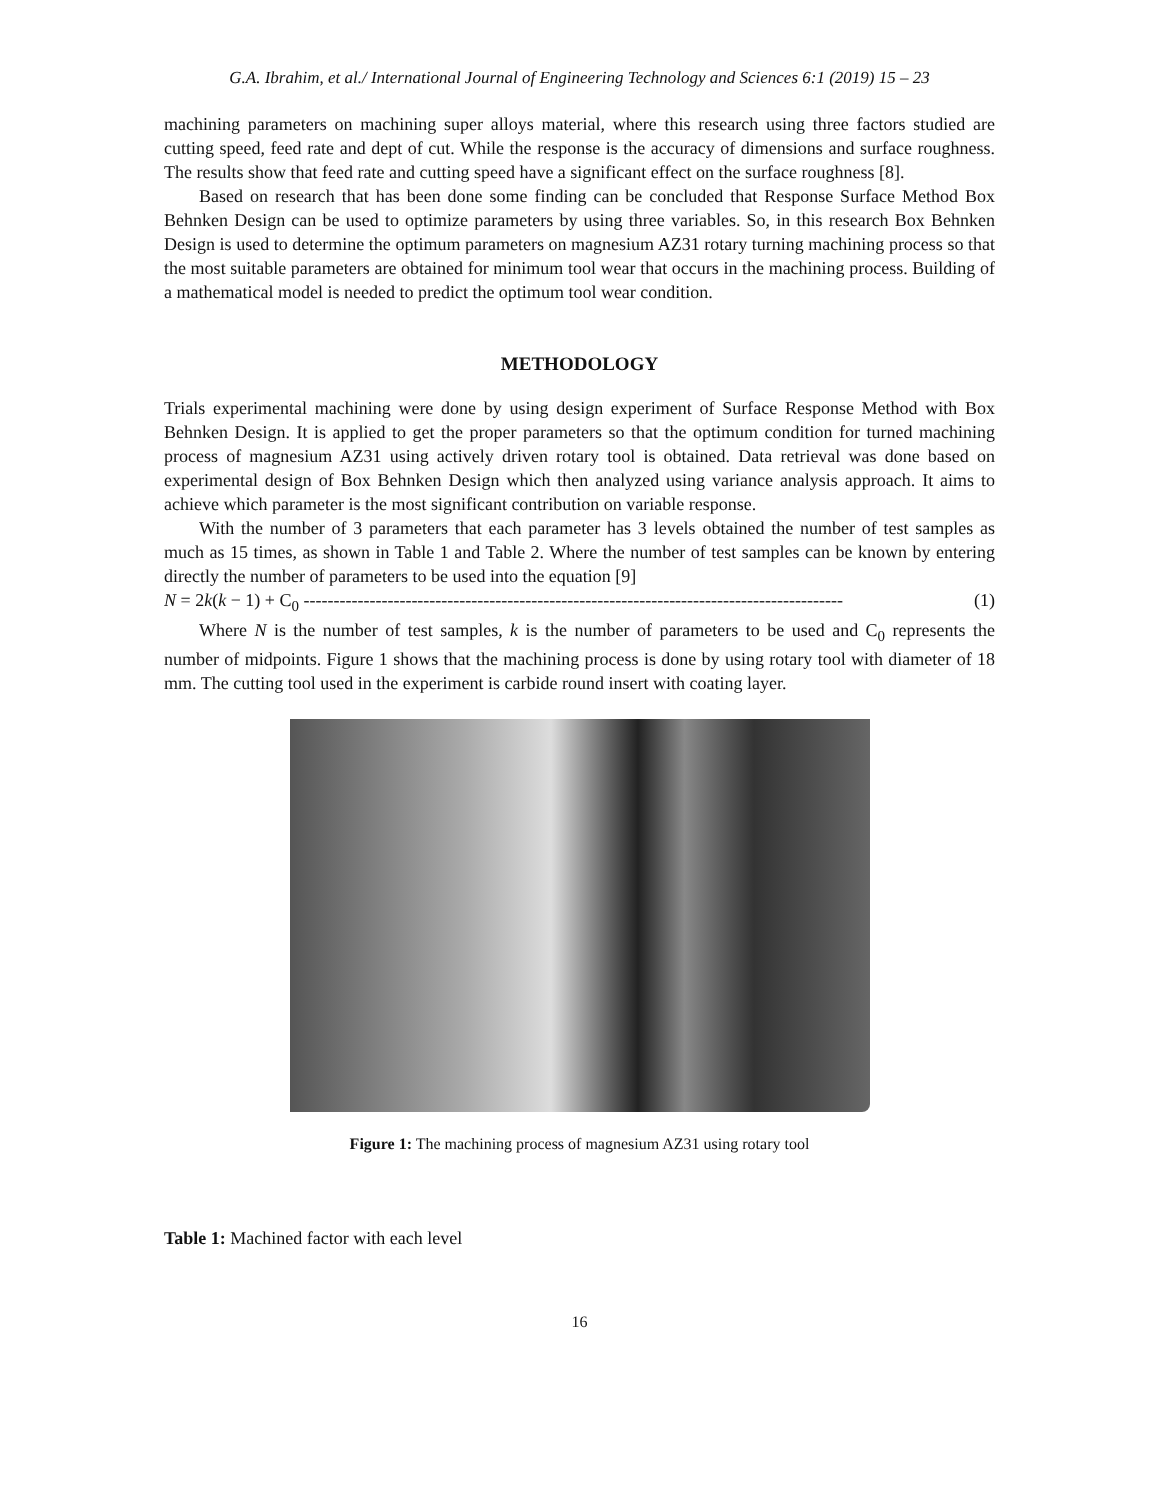G.A. Ibrahim, et al./ International Journal of Engineering Technology and Sciences 6:1 (2019) 15 – 23
machining parameters on machining super alloys material, where this research using three factors studied are cutting speed, feed rate and dept of cut. While the response is the accuracy of dimensions and surface roughness. The results show that feed rate and cutting speed have a significant effect on the surface roughness [8].
Based on research that has been done some finding can be concluded that Response Surface Method Box Behnken Design can be used to optimize parameters by using three variables. So, in this research Box Behnken Design is used to determine the optimum parameters on magnesium AZ31 rotary turning machining process so that the most suitable parameters are obtained for minimum tool wear that occurs in the machining process. Building of a mathematical model is needed to predict the optimum tool wear condition.
METHODOLOGY
Trials experimental machining were done by using design experiment of Surface Response Method with Box Behnken Design. It is applied to get the proper parameters so that the optimum condition for turned machining process of magnesium AZ31 using actively driven rotary tool is obtained. Data retrieval was done based on experimental design of Box Behnken Design which then analyzed using variance analysis approach. It aims to achieve which parameter is the most significant contribution on variable response.
With the number of 3 parameters that each parameter has 3 levels obtained the number of test samples as much as 15 times, as shown in Table 1 and Table 2. Where the number of test samples can be known by entering directly the number of parameters to be used into the equation [9]
N = 2k(k − 1) + C<sub>0</sub> ------------------------------------------------------------------------------------------ (1)
Where N is the number of test samples, k is the number of parameters to be used and C<sub>0</sub> represents the number of midpoints. Figure 1 shows that the machining process is done by using rotary tool with diameter of 18 mm. The cutting tool used in the experiment is carbide round insert with coating layer.
Figure 1: The machining process of magnesium AZ31 using rotary tool
Table 1: Machined factor with each level
16